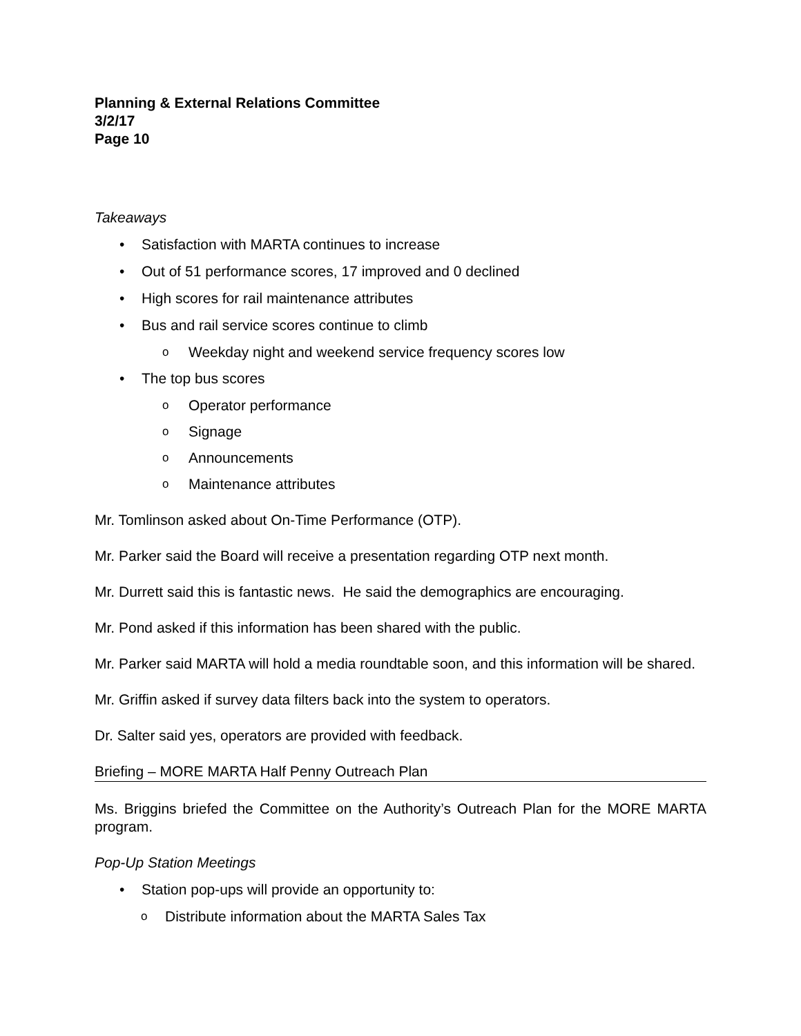Planning & External Relations Committee
3/2/17
Page 10
Takeaways
• Satisfaction with MARTA continues to increase
• Out of 51 performance scores, 17 improved and 0 declined
• High scores for rail maintenance attributes
• Bus and rail service scores continue to climb
o Weekday night and weekend service frequency scores low
• The top bus scores
o Operator performance
o Signage
o Announcements
o Maintenance attributes
Mr. Tomlinson asked about On-Time Performance (OTP).
Mr. Parker said the Board will receive a presentation regarding OTP next month.
Mr. Durrett said this is fantastic news. He said the demographics are encouraging.
Mr. Pond asked if this information has been shared with the public.
Mr. Parker said MARTA will hold a media roundtable soon, and this information will be shared.
Mr. Griffin asked if survey data filters back into the system to operators.
Dr. Salter said yes, operators are provided with feedback.
Briefing – MORE MARTA Half Penny Outreach Plan
Ms. Briggins briefed the Committee on the Authority’s Outreach Plan for the MORE MARTA program.
Pop-Up Station Meetings
• Station pop-ups will provide an opportunity to:
o Distribute information about the MARTA Sales Tax